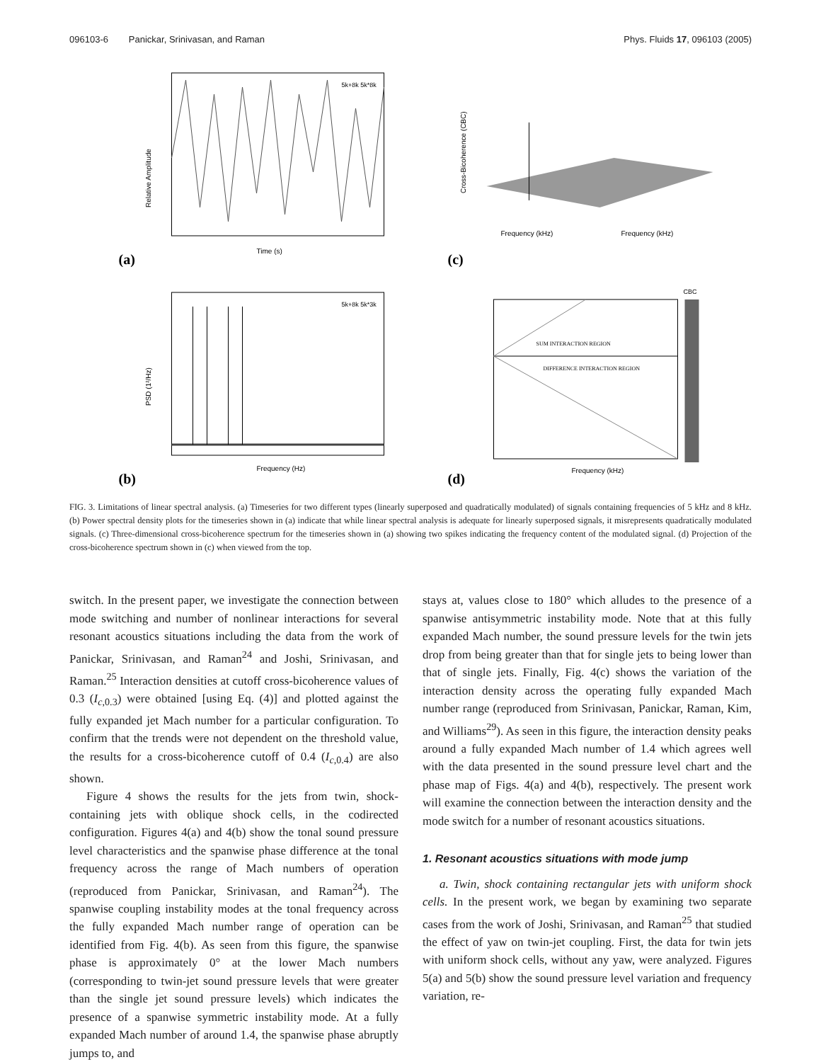096103-6 Panickar, Srinivasan, and Raman Phys. Fluids 17, 096103 (2005)
(a)
Time (s)
Relative Amplitude
5k+8k 5k*8k
(c)
Cross-Bicoherence (CBC)
Frequency (kHz)
Frequency (kHz)
(b)
Frequency (Hz)
PSD (1²/Hz)
5k+8k 5k*3k
(d)
SUM INTERACTION REGION
DIFFERENCE INTERACTION REGION
Frequency (kHz)
CBC
FIG. 3. Limitations of linear spectral analysis. (a) Timeseries for two different types (linearly superposed and quadratically modulated) of signals containing frequencies of 5 kHz and 8 kHz. (b) Power spectral density plots for the timeseries shown in (a) indicate that while linear spectral analysis is adequate for linearly superposed signals, it misrepresents quadratically modulated signals. (c) Three-dimensional cross-bicoherence spectrum for the timeseries shown in (a) showing two spikes indicating the frequency content of the modulated signal. (d) Projection of the cross-bicoherence spectrum shown in (c) when viewed from the top.
switch. In the present paper, we investigate the connection between mode switching and number of nonlinear interactions for several resonant acoustics situations including the data from the work of Panickar, Srinivasan, and Raman<sup>24</sup> and Joshi, Srinivasan, and Raman.<sup>25</sup> Interaction densities at cutoff cross-bicoherence values of 0.3 (I<sub>c,0.3</sub>) were obtained [using Eq. (4)] and plotted against the fully expanded jet Mach number for a particular configuration. To confirm that the trends were not dependent on the threshold value, the results for a cross-bicoherence cutoff of 0.4 (I<sub>c,0.4</sub>) are also shown.
Figure 4 shows the results for the jets from twin, shock-containing jets with oblique shock cells, in the codirected configuration. Figures 4(a) and 4(b) show the tonal sound pressure level characteristics and the spanwise phase difference at the tonal frequency across the range of Mach numbers of operation (reproduced from Panickar, Srinivasan, and Raman<sup>24</sup>). The spanwise coupling instability modes at the tonal frequency across the fully expanded Mach number range of operation can be identified from Fig. 4(b). As seen from this figure, the spanwise phase is approximately 0° at the lower Mach numbers (corresponding to twin-jet sound pressure levels that were greater than the single jet sound pressure levels) which indicates the presence of a spanwise symmetric instability mode. At a fully expanded Mach number of around 1.4, the spanwise phase abruptly jumps to, and
stays at, values close to 180° which alludes to the presence of a spanwise antisymmetric instability mode. Note that at this fully expanded Mach number, the sound pressure levels for the twin jets drop from being greater than that for single jets to being lower than that of single jets. Finally, Fig. 4(c) shows the variation of the interaction density across the operating fully expanded Mach number range (reproduced from Srinivasan, Panickar, Raman, Kim, and Williams<sup>29</sup>). As seen in this figure, the interaction density peaks around a fully expanded Mach number of 1.4 which agrees well with the data presented in the sound pressure level chart and the phase map of Figs. 4(a) and 4(b), respectively. The present work will examine the connection between the interaction density and the mode switch for a number of resonant acoustics situations.
1. Resonant acoustics situations with mode jump
a. Twin, shock containing rectangular jets with uniform shock cells. In the present work, we began by examining two separate cases from the work of Joshi, Srinivasan, and Raman<sup>25</sup> that studied the effect of yaw on twin-jet coupling. First, the data for twin jets with uniform shock cells, without any yaw, were analyzed. Figures 5(a) and 5(b) show the sound pressure level variation and frequency variation, re-